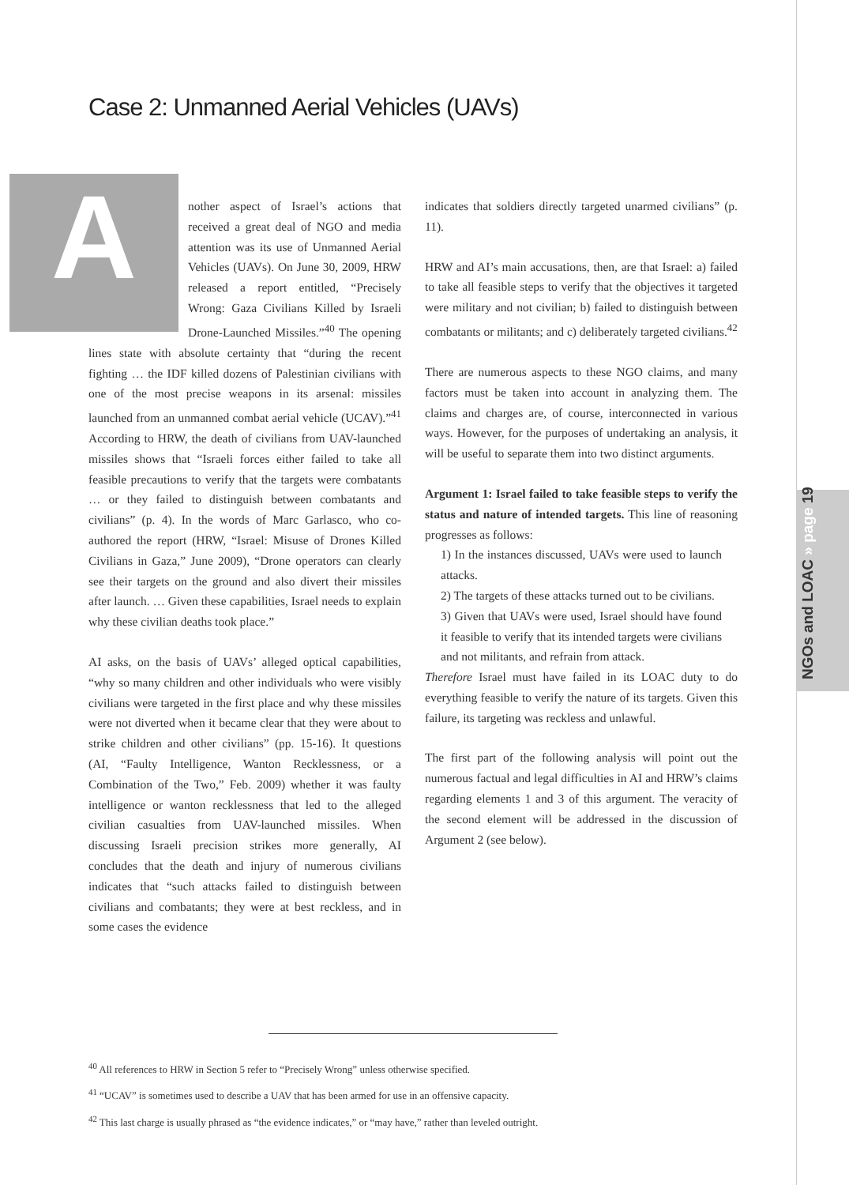Case 2: Unmanned Aerial Vehicles (UAVs)
Another aspect of Israel’s actions that received a great deal of NGO and media attention was its use of Unmanned Aerial Vehicles (UAVs). On June 30, 2009, HRW released a report entitled, “Precisely Wrong: Gaza Civilians Killed by Israeli Drone-Launched Missiles.”<sup>40</sup> The opening lines state with absolute certainty that “during the recent fighting … the IDF killed dozens of Palestinian civilians with one of the most precise weapons in its arsenal: missiles launched from an unmanned combat aerial vehicle (UCAV).”<sup>41</sup> According to HRW, the death of civilians from UAV-launched missiles shows that “Israeli forces either failed to take all feasible precautions to verify that the targets were combatants … or they failed to distinguish between combatants and civilians” (p. 4). In the words of Marc Garlasco, who co-authored the report (HRW, “Israel: Misuse of Drones Killed Civilians in Gaza,” June 2009), “Drone operators can clearly see their targets on the ground and also divert their missiles after launch. … Given these capabilities, Israel needs to explain why these civilian deaths took place.”
AI asks, on the basis of UAVs’ alleged optical capabilities, “why so many children and other individuals who were visibly civilians were targeted in the first place and why these missiles were not diverted when it became clear that they were about to strike children and other civilians” (pp. 15-16). It questions (AI, “Faulty Intelligence, Wanton Recklessness, or a Combination of the Two,” Feb. 2009) whether it was faulty intelligence or wanton recklessness that led to the alleged civilian casualties from UAV-launched missiles. When discussing Israeli precision strikes more generally, AI concludes that the death and injury of numerous civilians indicates that “such attacks failed to distinguish between civilians and combatants; they were at best reckless, and in some cases the evidence
indicates that soldiers directly targeted unarmed civilians” (p. 11).
HRW and AI’s main accusations, then, are that Israel: a) failed to take all feasible steps to verify that the objectives it targeted were military and not civilian; b) failed to distinguish between combatants or militants; and c) deliberately targeted civilians.<sup>42</sup>
There are numerous aspects to these NGO claims, and many factors must be taken into account in analyzing them. The claims and charges are, of course, interconnected in various ways. However, for the purposes of undertaking an analysis, it will be useful to separate them into two distinct arguments.
Argument 1: Israel failed to take feasible steps to verify the status and nature of intended targets. This line of reasoning progresses as follows:
1) In the instances discussed, UAVs were used to launch attacks.
2) The targets of these attacks turned out to be civilians.
3) Given that UAVs were used, Israel should have found it feasible to verify that its intended targets were civilians and not militants, and refrain from attack.
Therefore Israel must have failed in its LOAC duty to do everything feasible to verify the nature of its targets. Given this failure, its targeting was reckless and unlawful.
The first part of the following analysis will point out the numerous factual and legal difficulties in AI and HRW’s claims regarding elements 1 and 3 of this argument. The veracity of the second element will be addressed in the discussion of Argument 2 (see below).
NGOs and LOAC » page 19
<sup>40</sup> All references to HRW in Section 5 refer to “Precisely Wrong” unless otherwise specified.
<sup>41</sup> “UCAV” is sometimes used to describe a UAV that has been armed for use in an offensive capacity.
<sup>42</sup> This last charge is usually phrased as “the evidence indicates,” or “may have,” rather than leveled outright.